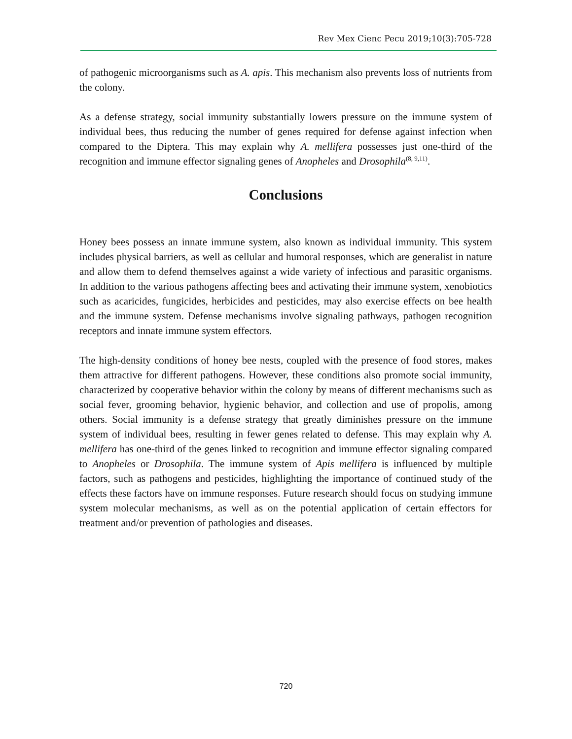Rev Mex Cienc Pecu 2019;10(3):705-728
of pathogenic microorganisms such as A. apis. This mechanism also prevents loss of nutrients from the colony.
As a defense strategy, social immunity substantially lowers pressure on the immune system of individual bees, thus reducing the number of genes required for defense against infection when compared to the Diptera. This may explain why A. mellifera possesses just one-third of the recognition and immune effector signaling genes of Anopheles and Drosophila<sup>(8, 9,11)</sup>.
Conclusions
Honey bees possess an innate immune system, also known as individual immunity. This system includes physical barriers, as well as cellular and humoral responses, which are generalist in nature and allow them to defend themselves against a wide variety of infectious and parasitic organisms. In addition to the various pathogens affecting bees and activating their immune system, xenobiotics such as acaricides, fungicides, herbicides and pesticides, may also exercise effects on bee health and the immune system. Defense mechanisms involve signaling pathways, pathogen recognition receptors and innate immune system effectors.
The high-density conditions of honey bee nests, coupled with the presence of food stores, makes them attractive for different pathogens. However, these conditions also promote social immunity, characterized by cooperative behavior within the colony by means of different mechanisms such as social fever, grooming behavior, hygienic behavior, and collection and use of propolis, among others. Social immunity is a defense strategy that greatly diminishes pressure on the immune system of individual bees, resulting in fewer genes related to defense. This may explain why A. mellifera has one-third of the genes linked to recognition and immune effector signaling compared to Anopheles or Drosophila. The immune system of Apis mellifera is influenced by multiple factors, such as pathogens and pesticides, highlighting the importance of continued study of the effects these factors have on immune responses. Future research should focus on studying immune system molecular mechanisms, as well as on the potential application of certain effectors for treatment and/or prevention of pathologies and diseases.
720